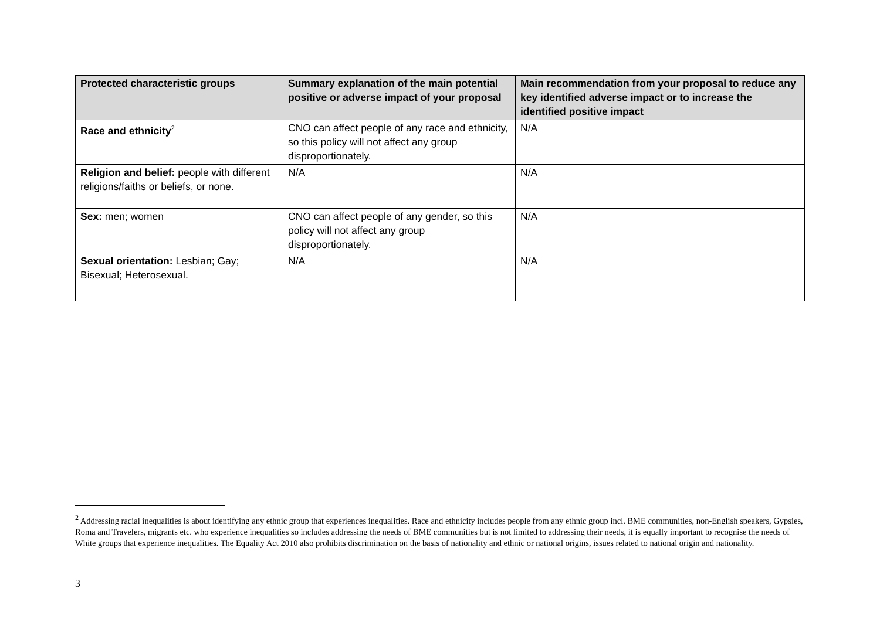| Protected characteristic groups | Summary explanation of the main potential positive or adverse impact of your proposal | Main recommendation from your proposal to reduce any key identified adverse impact or to increase the identified positive impact |
| --- | --- | --- |
| Race and ethnicity<sup>2</sup> | CNO can affect people of any race and ethnicity, so this policy will not affect any group disproportionately. | N/A |
| Religion and belief: people with different religions/faiths or beliefs, or none. | N/A | N/A |
| Sex: men; women | CNO can affect people of any gender, so this policy will not affect any group disproportionately. | N/A |
| Sexual orientation: Lesbian; Gay; Bisexual; Heterosexual. | N/A | N/A |
<sup>2</sup> Addressing racial inequalities is about identifying any ethnic group that experiences inequalities. Race and ethnicity includes people from any ethnic group incl. BME communities, non-English speakers, Gypsies, Roma and Travelers, migrants etc. who experience inequalities so includes addressing the needs of BME communities but is not limited to addressing their needs, it is equally important to recognise the needs of White groups that experience inequalities. The Equality Act 2010 also prohibits discrimination on the basis of nationality and ethnic or national origins, issues related to national origin and nationality.
3